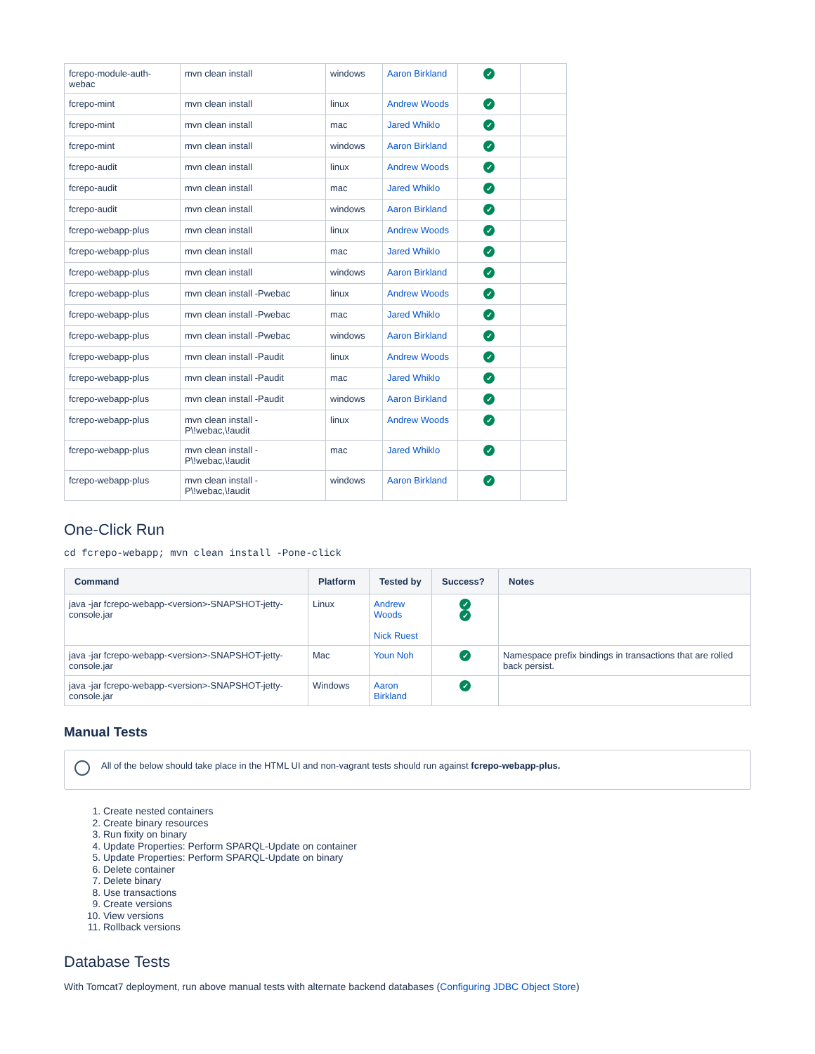| fcrepo-module-auth-webac | mvn clean install | windows | Aaron Birkland | ✓ | |
| fcrepo-mint | mvn clean install | linux | Andrew Woods | ✓ | |
| fcrepo-mint | mvn clean install | mac | Jared Whiklo | ✓ | |
| fcrepo-mint | mvn clean install | windows | Aaron Birkland | ✓ | |
| fcrepo-audit | mvn clean install | linux | Andrew Woods | ✓ | |
| fcrepo-audit | mvn clean install | mac | Jared Whiklo | ✓ | |
| fcrepo-audit | mvn clean install | windows | Aaron Birkland | ✓ | |
| fcrepo-webapp-plus | mvn clean install | linux | Andrew Woods | ✓ | |
| fcrepo-webapp-plus | mvn clean install | mac | Jared Whiklo | ✓ | |
| fcrepo-webapp-plus | mvn clean install | windows | Aaron Birkland | ✓ | |
| fcrepo-webapp-plus | mvn clean install -Pwebac | linux | Andrew Woods | ✓ | |
| fcrepo-webapp-plus | mvn clean install -Pwebac | mac | Jared Whiklo | ✓ | |
| fcrepo-webapp-plus | mvn clean install -Pwebac | windows | Aaron Birkland | ✓ | |
| fcrepo-webapp-plus | mvn clean install -Paudit | linux | Andrew Woods | ✓ | |
| fcrepo-webapp-plus | mvn clean install -Paudit | mac | Jared Whiklo | ✓ | |
| fcrepo-webapp-plus | mvn clean install -Paudit | windows | Aaron Birkland | ✓ | |
| fcrepo-webapp-plus | mvn clean install -P\!webac,\!audit | linux | Andrew Woods | ✓ | |
| fcrepo-webapp-plus | mvn clean install -P\!webac,\!audit | mac | Jared Whiklo | ✓ | |
| fcrepo-webapp-plus | mvn clean install -P\!webac,\!audit | windows | Aaron Birkland | ✓ | |
One-Click Run
cd fcrepo-webapp; mvn clean install -Pone-click
| Command | Platform | Tested by | Success? | Notes |
| --- | --- | --- | --- | --- |
| java -jar fcrepo-webapp-<version>-SNAPSHOT-jetty-console.jar | Linux | Andrew Woods Nick Ruest | ✓ ✓ | |
| java -jar fcrepo-webapp-<version>-SNAPSHOT-jetty-console.jar | Mac | Youn Noh | ✓ | Namespace prefix bindings in transactions that are rolled back persist. |
| java -jar fcrepo-webapp-<version>-SNAPSHOT-jetty-console.jar | Windows | Aaron Birkland | ✓ | |
Manual Tests
All of the below should take place in the HTML UI and non-vagrant tests should run against fcrepo-webapp-plus.
1. Create nested containers
2. Create binary resources
3. Run fixity on binary
4. Update Properties: Perform SPARQL-Update on container
5. Update Properties: Perform SPARQL-Update on binary
6. Delete container
7. Delete binary
8. Use transactions
9. Create versions
10. View versions
11. Rollback versions
Database Tests
With Tomcat7 deployment, run above manual tests with alternate backend databases (Configuring JDBC Object Store)